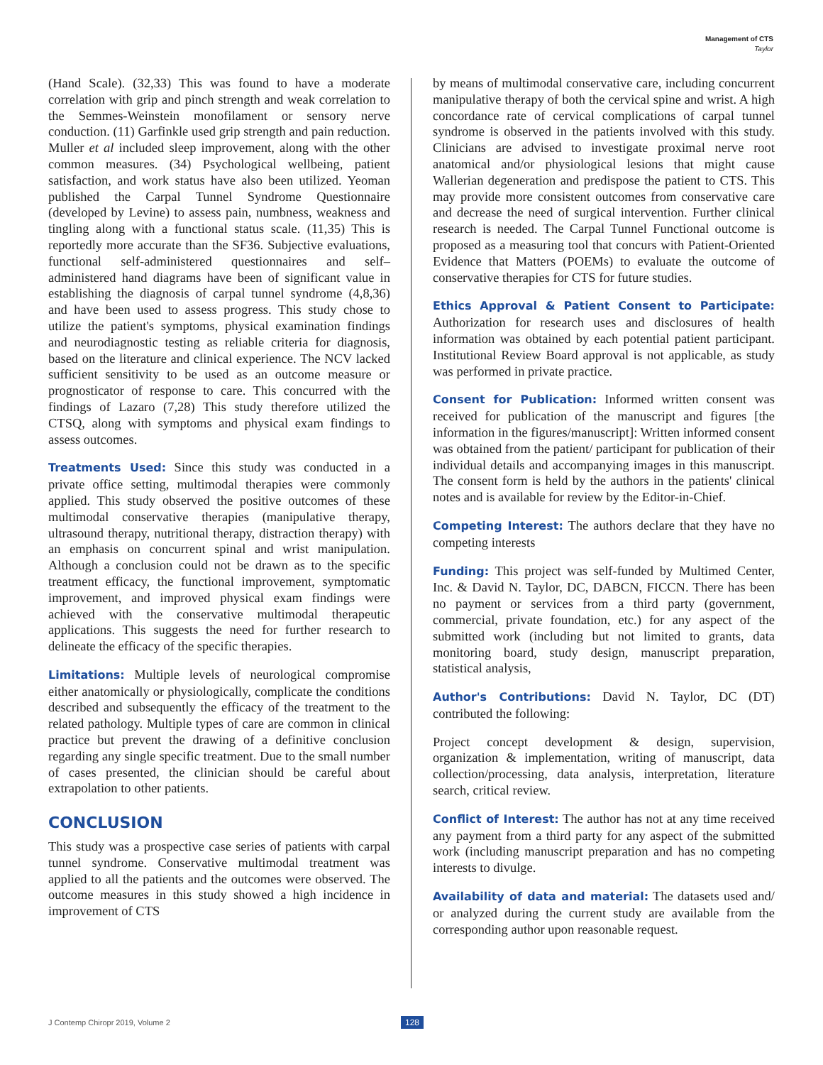Management of CTS
Taylor
(Hand Scale). (32,33) This was found to have a moderate correlation with grip and pinch strength and weak correlation to the Semmes-Weinstein monofilament or sensory nerve conduction. (11) Garfinkle used grip strength and pain reduction. Muller et al included sleep improvement, along with the other common measures. (34) Psychological wellbeing, patient satisfaction, and work status have also been utilized. Yeoman published the Carpal Tunnel Syndrome Questionnaire (developed by Levine) to assess pain, numbness, weakness and tingling along with a functional status scale. (11,35) This is reportedly more accurate than the SF36. Subjective evaluations, functional self-administered questionnaires and self–administered hand diagrams have been of significant value in establishing the diagnosis of carpal tunnel syndrome (4,8,36) and have been used to assess progress. This study chose to utilize the patient's symptoms, physical examination findings and neurodiagnostic testing as reliable criteria for diagnosis, based on the literature and clinical experience. The NCV lacked sufficient sensitivity to be used as an outcome measure or prognosticator of response to care. This concurred with the findings of Lazaro (7,28) This study therefore utilized the CTSQ, along with symptoms and physical exam findings to assess outcomes.
Treatments Used: Since this study was conducted in a private office setting, multimodal therapies were commonly applied. This study observed the positive outcomes of these multimodal conservative therapies (manipulative therapy, ultrasound therapy, nutritional therapy, distraction therapy) with an emphasis on concurrent spinal and wrist manipulation. Although a conclusion could not be drawn as to the specific treatment efficacy, the functional improvement, symptomatic improvement, and improved physical exam findings were achieved with the conservative multimodal therapeutic applications. This suggests the need for further research to delineate the efficacy of the specific therapies.
Limitations: Multiple levels of neurological compromise either anatomically or physiologically, complicate the conditions described and subsequently the efficacy of the treatment to the related pathology. Multiple types of care are common in clinical practice but prevent the drawing of a definitive conclusion regarding any single specific treatment. Due to the small number of cases presented, the clinician should be careful about extrapolation to other patients.
CONCLUSION
This study was a prospective case series of patients with carpal tunnel syndrome. Conservative multimodal treatment was applied to all the patients and the outcomes were observed. The outcome measures in this study showed a high incidence in improvement of CTS
by means of multimodal conservative care, including concurrent manipulative therapy of both the cervical spine and wrist. A high concordance rate of cervical complications of carpal tunnel syndrome is observed in the patients involved with this study. Clinicians are advised to investigate proximal nerve root anatomical and/or physiological lesions that might cause Wallerian degeneration and predispose the patient to CTS. This may provide more consistent outcomes from conservative care and decrease the need of surgical intervention. Further clinical research is needed. The Carpal Tunnel Functional outcome is proposed as a measuring tool that concurs with Patient-Oriented Evidence that Matters (POEMs) to evaluate the outcome of conservative therapies for CTS for future studies.
Ethics Approval & Patient Consent to Participate: Authorization for research uses and disclosures of health information was obtained by each potential patient participant. Institutional Review Board approval is not applicable, as study was performed in private practice.
Consent for Publication: Informed written consent was received for publication of the manuscript and figures [the information in the figures/manuscript]: Written informed consent was obtained from the patient/ participant for publication of their individual details and accompanying images in this manuscript. The consent form is held by the authors in the patients' clinical notes and is available for review by the Editor-in-Chief.
Competing Interest: The authors declare that they have no competing interests
Funding: This project was self-funded by Multimed Center, Inc. & David N. Taylor, DC, DABCN, FICCN. There has been no payment or services from a third party (government, commercial, private foundation, etc.) for any aspect of the submitted work (including but not limited to grants, data monitoring board, study design, manuscript preparation, statistical analysis,
Author's Contributions: David N. Taylor, DC (DT) contributed the following:
Project concept development & design, supervision, organization & implementation, writing of manuscript, data collection/processing, data analysis, interpretation, literature search, critical review.
Conflict of Interest: The author has not at any time received any payment from a third party for any aspect of the submitted work (including manuscript preparation and has no competing interests to divulge.
Availability of data and material: The datasets used and/ or analyzed during the current study are available from the corresponding author upon reasonable request.
J Contemp Chiropr 2019, Volume 2
128